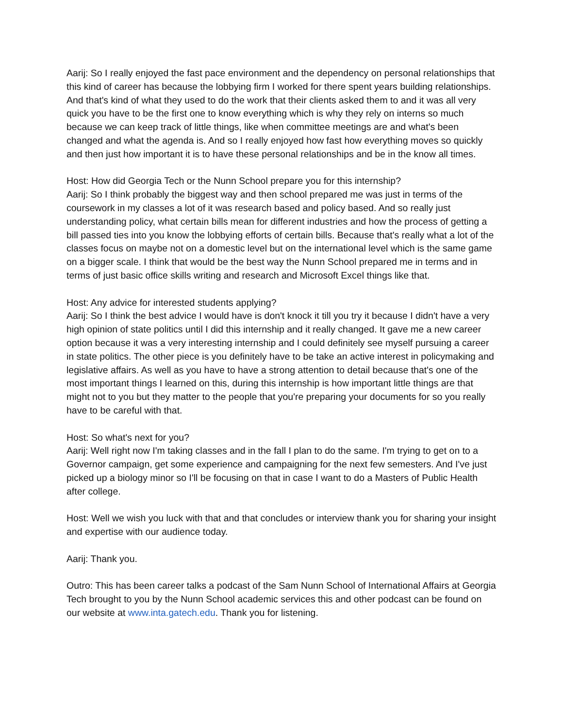Aarij: So I really enjoyed the fast pace environment and the dependency on personal relationships that this kind of career has because the lobbying firm I worked for there spent years building relationships. And that's kind of what they used to do the work that their clients asked them to and it was all very quick you have to be the first one to know everything which is why they rely on interns so much because we can keep track of little things, like when committee meetings are and what's been changed and what the agenda is. And so I really enjoyed how fast how everything moves so quickly and then just how important it is to have these personal relationships and be in the know all times.
Host: How did Georgia Tech or the Nunn School prepare you for this internship?
Aarij: So I think probably the biggest way and then school prepared me was just in terms of the coursework in my classes a lot of it was research based and policy based. And so really just understanding policy, what certain bills mean for different industries and how the process of getting a bill passed ties into you know the lobbying efforts of certain bills. Because that's really what a lot of the classes focus on maybe not on a domestic level but on the international level which is the same game on a bigger scale. I think that would be the best way the Nunn School prepared me in terms and in terms of just basic office skills writing and research and Microsoft Excel things like that.
Host: Any advice for interested students applying?
Aarij: So I think the best advice I would have is don't knock it till you try it because I didn't have a very high opinion of state politics until I did this internship and it really changed. It gave me a new career option because it was a very interesting internship and I could definitely see myself pursuing a career in state politics. The other piece is you definitely have to be take an active interest in policymaking and legislative affairs. As well as you have to have a strong attention to detail because that's one of the most important things I learned on this, during this internship is how important little things are that might not to you but they matter to the people that you're preparing your documents for so you really have to be careful with that.
Host: So what's next for you?
Aarij: Well right now I'm taking classes and in the fall I plan to do the same. I'm trying to get on to a Governor campaign, get some experience and campaigning for the next few semesters. And I've just picked up a biology minor so I'll be focusing on that in case I want to do a Masters of Public Health after college.
Host: Well we wish you luck with that and that concludes or interview thank you for sharing your insight and expertise with our audience today.
Aarij: Thank you.
Outro: This has been career talks a podcast of the Sam Nunn School of International Affairs at Georgia Tech brought to you by the Nunn School academic services this and other podcast can be found on our website at www.inta.gatech.edu. Thank you for listening.